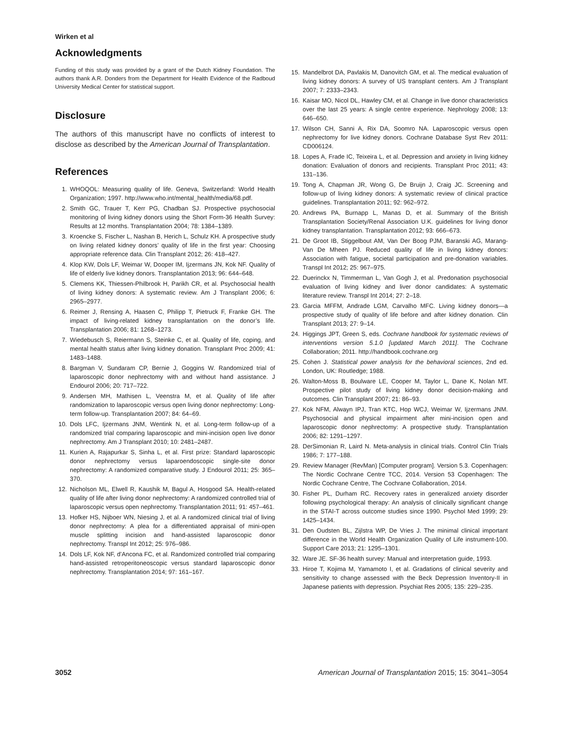Wirken et al
Acknowledgments
Funding of this study was provided by a grant of the Dutch Kidney Foundation. The authors thank A.R. Donders from the Department for Health Evidence of the Radboud University Medical Center for statistical support.
Disclosure
The authors of this manuscript have no conflicts of interest to disclose as described by the American Journal of Transplantation.
References
1. WHOQOL: Measuring quality of life. Geneva, Switzerland: World Health Organization; 1997. http://www.who.int/mental_health/media/68.pdf.
2. Smith GC, Trauer T, Kerr PG, Chadban SJ. Prospective psychosocial monitoring of living kidney donors using the Short Form-36 Health Survey: Results at 12 months. Transplantation 2004; 78: 1384–1389.
3. Kroencke S, Fischer L, Nashan B, Herich L, Schulz KH. A prospective study on living related kidney donors’ quality of life in the first year: Choosing appropriate reference data. Clin Transplant 2012; 26: 418–427.
4. Klop KW, Dols LF, Weimar W, Dooper IM, Ijzermans JN, Kok NF. Quality of life of elderly live kidney donors. Transplantation 2013; 96: 644–648.
5. Clemens KK, Thiessen-Philbrook H, Parikh CR, et al. Psychosocial health of living kidney donors: A systematic review. Am J Transplant 2006; 6: 2965–2977.
6. Reimer J, Rensing A, Haasen C, Philipp T, Pietruck F, Franke GH. The impact of living-related kidney transplantation on the donor’s life. Transplantation 2006; 81: 1268–1273.
7. Wiedebusch S, Reiermann S, Steinke C, et al. Quality of life, coping, and mental health status after living kidney donation. Transplant Proc 2009; 41: 1483–1488.
8. Bargman V, Sundaram CP, Bernie J, Goggins W. Randomized trial of laparoscopic donor nephrectomy with and without hand assistance. J Endourol 2006; 20: 717–722.
9. Andersen MH, Mathisen L, Veenstra M, et al. Quality of life after randomization to laparoscopic versus open living donor nephrectomy: Long-term follow-up. Transplantation 2007; 84: 64–69.
10. Dols LFC, Ijzermans JNM, Wentink N, et al. Long-term follow-up of a randomized trial comparing laparoscopic and mini-incision open live donor nephrectomy. Am J Transplant 2010; 10: 2481–2487.
11. Kurien A, Rajapurkar S, Sinha L, et al. First prize: Standard laparoscopic donor nephrectomy versus laparoendoscopic single-site donor nephrectomy: A randomized comparative study. J Endourol 2011; 25: 365–370.
12. Nicholson ML, Elwell R, Kaushik M, Bagul A, Hosgood SA. Health-related quality of life after living donor nephrectomy: A randomized controlled trial of laparoscopic versus open nephrectomy. Transplantation 2011; 91: 457–461.
13. Hofker HS, Nijboer WN, Niesing J, et al. A randomized clinical trial of living donor nephrectomy: A plea for a differentiated appraisal of mini-open muscle splitting incision and hand-assisted laparoscopic donor nephrectomy. Transpl Int 2012; 25: 976–986.
14. Dols LF, Kok NF, d’Ancona FC, et al. Randomized controlled trial comparing hand-assisted retroperitoneoscopic versus standard laparoscopic donor nephrectomy. Transplantation 2014; 97: 161–167.
15. Mandelbrot DA, Pavlakis M, Danovitch GM, et al. The medical evaluation of living kidney donors: A survey of US transplant centers. Am J Transplant 2007; 7: 2333–2343.
16. Kaisar MO, Nicol DL, Hawley CM, et al. Change in live donor characteristics over the last 25 years: A single centre experience. Nephrology 2008; 13: 646–650.
17. Wilson CH, Sanni A, Rix DA, Soomro NA. Laparoscopic versus open nephrectomy for live kidney donors. Cochrane Database Syst Rev 2011: CD006124.
18. Lopes A, Frade IC, Teixeira L, et al. Depression and anxiety in living kidney donation: Evaluation of donors and recipients. Transplant Proc 2011; 43: 131–136.
19. Tong A, Chapman JR, Wong G, De Bruijn J, Craig JC. Screening and follow-up of living kidney donors: A systematic review of clinical practice guidelines. Transplantation 2011; 92: 962–972.
20. Andrews PA, Burnapp L, Manas D, et al. Summary of the British Transplantation Society/Renal Association U.K. guidelines for living donor kidney transplantation. Transplantation 2012; 93: 666–673.
21. De Groot IB, Stiggelbout AM, Van Der Boog PJM, Baranski AG, Marang-Van De Mheen PJ. Reduced quality of life in living kidney donors: Association with fatigue, societal participation and pre-donation variables. Transpl Int 2012; 25: 967–975.
22. Duerinckx N, Timmerman L, Van Gogh J, et al. Predonation psychosocial evaluation of living kidney and liver donor candidates: A systematic literature review. Transpl Int 2014; 27: 2–18.
23. Garcia MFFM, Andrade LGM, Carvalho MFC. Living kidney donors—a prospective study of quality of life before and after kidney donation. Clin Transplant 2013; 27: 9–14.
24. Higgings JPT, Green S, eds. Cochrane handbook for systematic reviews of interventions version 5.1.0 [updated March 2011]. The Cochrane Collaboration; 2011. http://handbook.cochrane.org
25. Cohen J. Statistical power analysis for the behavioral sciences, 2nd ed. London, UK: Routledge; 1988.
26. Walton-Moss B, Boulware LE, Cooper M, Taylor L, Dane K, Nolan MT. Prospective pilot study of living kidney donor decision-making and outcomes. Clin Transplant 2007; 21: 86–93.
27. Kok NFM, Alwayn IPJ, Tran KTC, Hop WCJ, Weimar W, Ijzermans JNM. Psychosocial and physical impairment after mini-incision open and laparoscopic donor nephrectomy: A prospective study. Transplantation 2006; 82: 1291–1297.
28. DerSimonian R, Laird N. Meta-analysis in clinical trials. Control Clin Trials 1986; 7: 177–188.
29. Review Manager (RevMan) [Computer program]. Version 5.3. Copenhagen: The Nordic Cochrane Centre TCC, 2014. Version 53 Copenhagen: The Nordic Cochrane Centre, The Cochrane Collaboration, 2014.
30. Fisher PL, Durham RC. Recovery rates in generalized anxiety disorder following psychological therapy: An analysis of clinically significant change in the STAI-T across outcome studies since 1990. Psychol Med 1999; 29: 1425–1434.
31. Den Oudsten BL, Zijlstra WP, De Vries J. The minimal clinical important difference in the World Health Organization Quality of Life instrument-100. Support Care 2013; 21: 1295–1301.
32. Ware JE. SF-36 health survey: Manual and interpretation guide, 1993.
33. Hiroe T, Kojima M, Yamamoto I, et al. Gradations of clinical severity and sensitivity to change assessed with the Beck Depression Inventory-II in Japanese patients with depression. Psychiat Res 2005; 135: 229–235.
3052 American Journal of Transplantation 2015; 15: 3041–3054